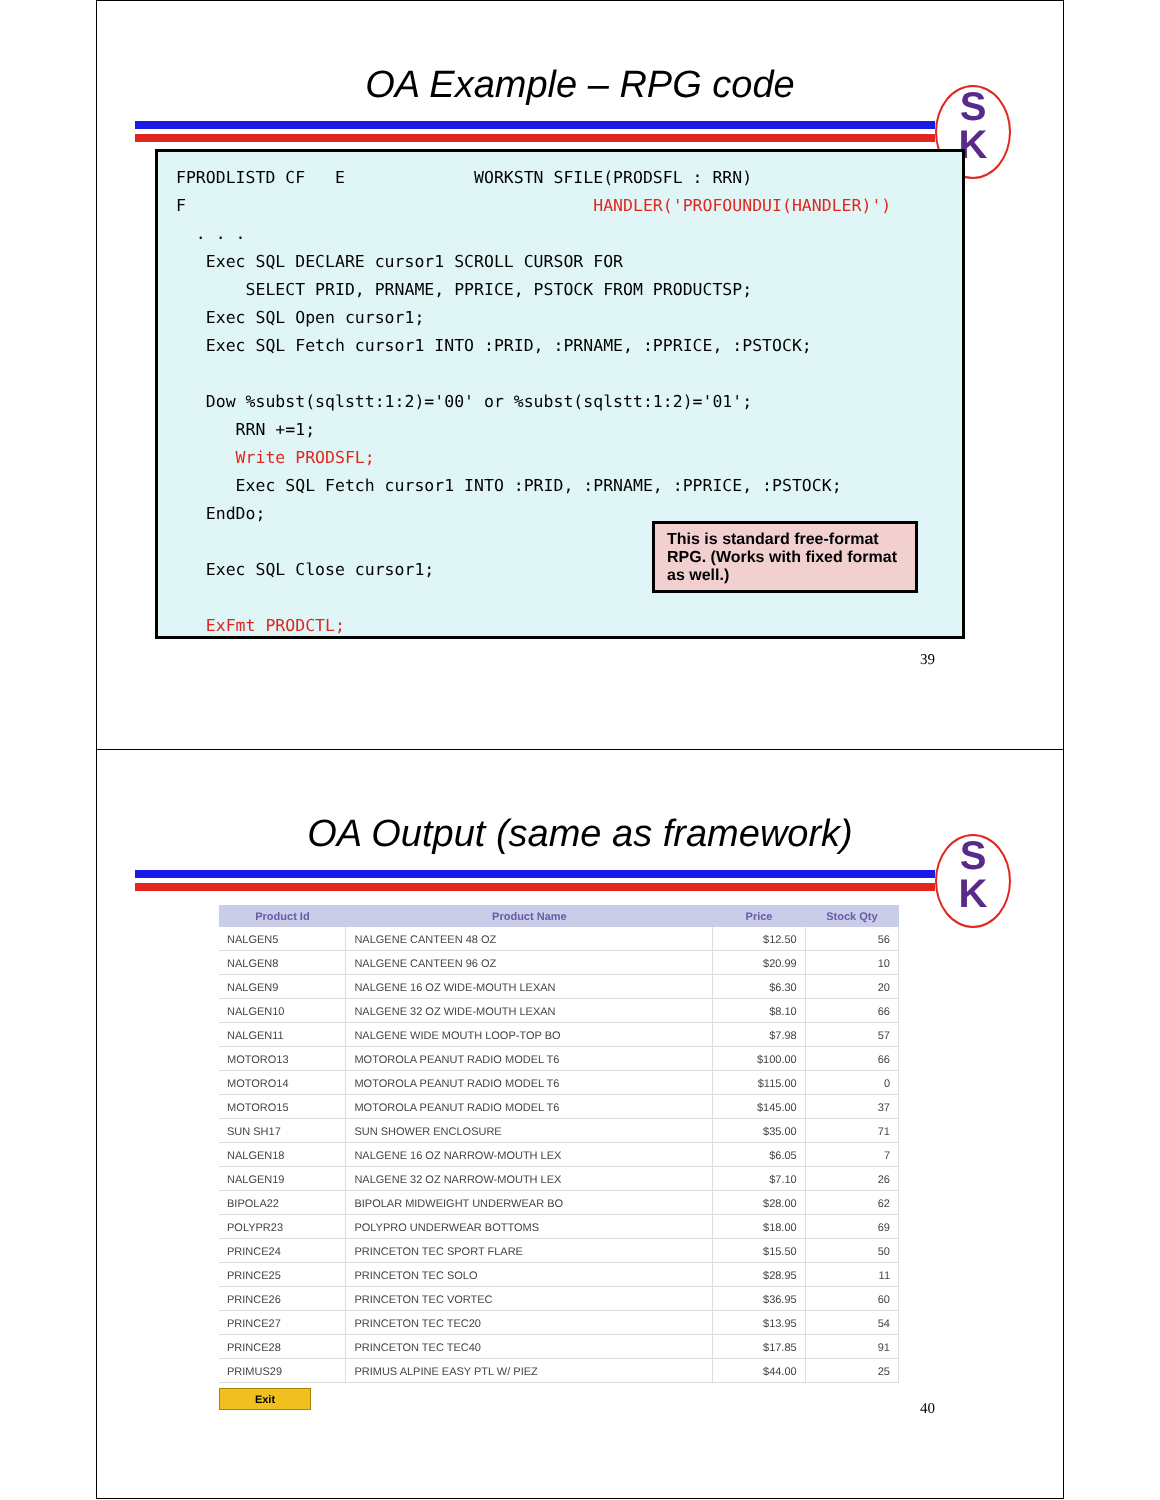OA Example – RPG code
S
K
FPRODLISTD CF E WORKSTN SFILE(PRODSFL : RRN) F HANDLER('PROFOUNDUI(HANDLER)') . . . Exec SQL DECLARE cursor1 SCROLL CURSOR FOR SELECT PRID, PRNAME, PPRICE, PSTOCK FROM PRODUCTSP; Exec SQL Open cursor1; Exec SQL Fetch cursor1 INTO :PRID, :PRNAME, :PPRICE, :PSTOCK; Dow %subst(sqlstt:1:2)='00' or %subst(sqlstt:1:2)='01'; RRN +=1; Write PRODSFL; Exec SQL Fetch cursor1 INTO :PRID, :PRNAME, :PPRICE, :PSTOCK; EndDo; Exec SQL Close cursor1; ExFmt PRODCTL;
This is standard free-format RPG. (Works with fixed format as well.)
39
OA Output (same as framework)
S
K
| Product Id | Product Name | Price | Stock Qty |
| --- | --- | --- | --- |
| NALGEN5 | NALGENE CANTEEN 48 OZ | $12.50 | 56 |
| NALGEN8 | NALGENE CANTEEN 96 OZ | $20.99 | 10 |
| NALGEN9 | NALGENE 16 OZ WIDE-MOUTH LEXAN | $6.30 | 20 |
| NALGEN10 | NALGENE 32 OZ WIDE-MOUTH LEXAN | $8.10 | 66 |
| NALGEN11 | NALGENE WIDE MOUTH LOOP-TOP BO | $7.98 | 57 |
| MOTORO13 | MOTOROLA PEANUT RADIO MODEL T6 | $100.00 | 66 |
| MOTORO14 | MOTOROLA PEANUT RADIO MODEL T6 | $115.00 | 0 |
| MOTORO15 | MOTOROLA PEANUT RADIO MODEL T6 | $145.00 | 37 |
| SUN SH17 | SUN SHOWER ENCLOSURE | $35.00 | 71 |
| NALGEN18 | NALGENE 16 OZ NARROW-MOUTH LEX | $6.05 | 7 |
| NALGEN19 | NALGENE 32 OZ NARROW-MOUTH LEX | $7.10 | 26 |
| BIPOLA22 | BIPOLAR MIDWEIGHT UNDERWEAR BO | $28.00 | 62 |
| POLYPR23 | POLYPRO UNDERWEAR BOTTOMS | $18.00 | 69 |
| PRINCE24 | PRINCETON TEC SPORT FLARE | $15.50 | 50 |
| PRINCE25 | PRINCETON TEC SOLO | $28.95 | 11 |
| PRINCE26 | PRINCETON TEC VORTEC | $36.95 | 60 |
| PRINCE27 | PRINCETON TEC TEC20 | $13.95 | 54 |
| PRINCE28 | PRINCETON TEC TEC40 | $17.85 | 91 |
| PRIMUS29 | PRIMUS ALPINE EASY PTL W/ PIEZ | $44.00 | 25 |
Exit
40